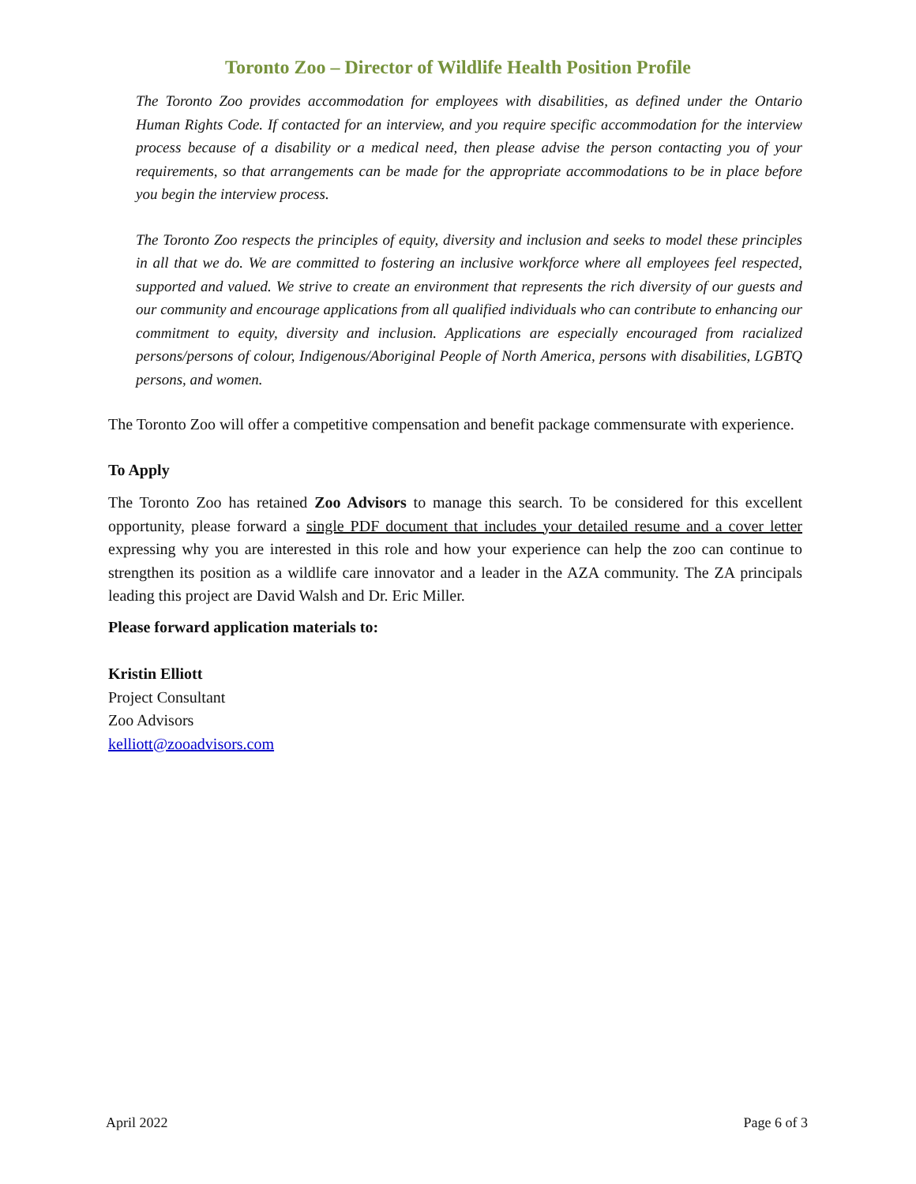Toronto Zoo – Director of Wildlife Health Position Profile
The Toronto Zoo provides accommodation for employees with disabilities, as defined under the Ontario Human Rights Code. If contacted for an interview, and you require specific accommodation for the interview process because of a disability or a medical need, then please advise the person contacting you of your requirements, so that arrangements can be made for the appropriate accommodations to be in place before you begin the interview process.
The Toronto Zoo respects the principles of equity, diversity and inclusion and seeks to model these principles in all that we do. We are committed to fostering an inclusive workforce where all employees feel respected, supported and valued. We strive to create an environment that represents the rich diversity of our guests and our community and encourage applications from all qualified individuals who can contribute to enhancing our commitment to equity, diversity and inclusion. Applications are especially encouraged from racialized persons/persons of colour, Indigenous/Aboriginal People of North America, persons with disabilities, LGBTQ persons, and women.
The Toronto Zoo will offer a competitive compensation and benefit package commensurate with experience.
To Apply
The Toronto Zoo has retained Zoo Advisors to manage this search. To be considered for this excellent opportunity, please forward a single PDF document that includes your detailed resume and a cover letter expressing why you are interested in this role and how your experience can help the zoo can continue to strengthen its position as a wildlife care innovator and a leader in the AZA community. The ZA principals leading this project are David Walsh and Dr. Eric Miller.
Please forward application materials to:
Kristin Elliott
Project Consultant
Zoo Advisors
kelliott@zooadvisors.com
April 2022 Page 6 of 3